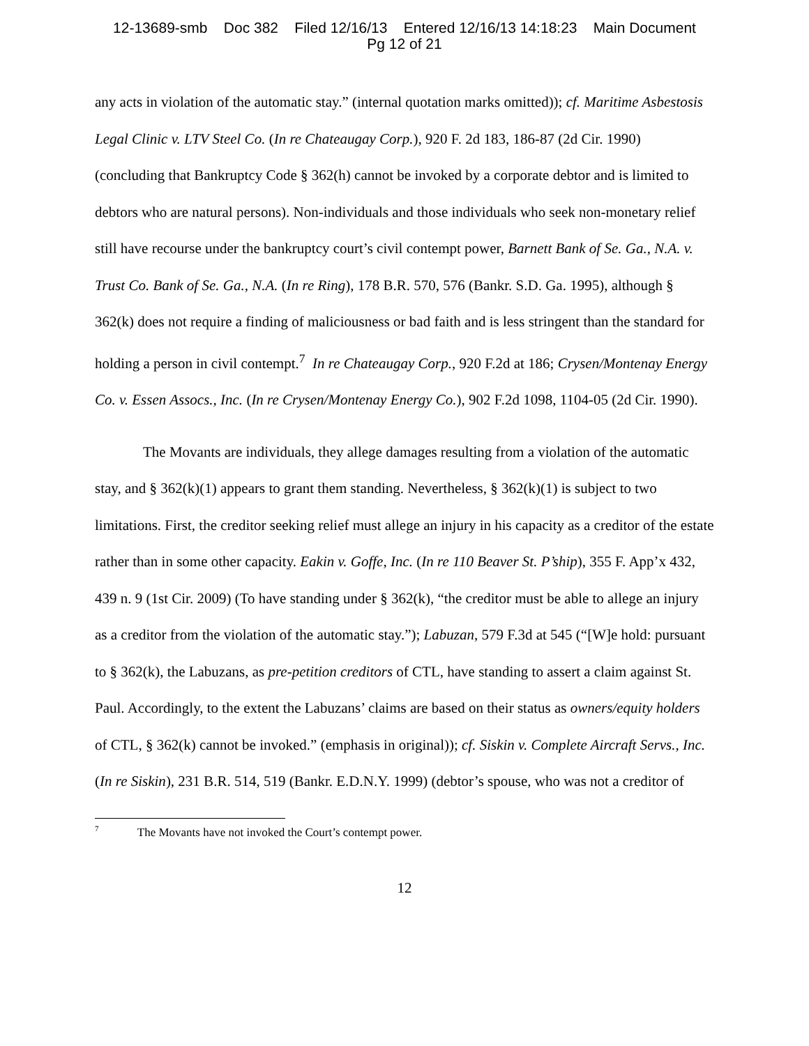12-13689-smb Doc 382 Filed 12/16/13 Entered 12/16/13 14:18:23 Main Document
Pg 12 of 21
any acts in violation of the automatic stay.” (internal quotation marks omitted)); cf. Maritime Asbestosis Legal Clinic v. LTV Steel Co. (In re Chateaugay Corp.), 920 F. 2d 183, 186-87 (2d Cir. 1990) (concluding that Bankruptcy Code § 362(h) cannot be invoked by a corporate debtor and is limited to debtors who are natural persons). Non-individuals and those individuals who seek non-monetary relief still have recourse under the bankruptcy court’s civil contempt power, Barnett Bank of Se. Ga., N.A. v. Trust Co. Bank of Se. Ga., N.A. (In re Ring), 178 B.R. 570, 576 (Bankr. S.D. Ga. 1995), although § 362(k) does not require a finding of maliciousness or bad faith and is less stringent than the standard for holding a person in civil contempt.<sup>7</sup> In re Chateaugay Corp., 920 F.2d at 186; Crysen/Montenay Energy Co. v. Essen Assocs., Inc. (In re Crysen/Montenay Energy Co.), 902 F.2d 1098, 1104-05 (2d Cir. 1990).
The Movants are individuals, they allege damages resulting from a violation of the automatic stay, and § 362(k)(1) appears to grant them standing. Nevertheless, § 362(k)(1) is subject to two limitations. First, the creditor seeking relief must allege an injury in his capacity as a creditor of the estate rather than in some other capacity. Eakin v. Goffe, Inc. (In re 110 Beaver St. P’ship), 355 F. App’x 432, 439 n. 9 (1st Cir. 2009) (To have standing under § 362(k), “the creditor must be able to allege an injury as a creditor from the violation of the automatic stay.”); Labuzan, 579 F.3d at 545 (“[W]e hold: pursuant to § 362(k), the Labuzans, as pre-petition creditors of CTL, have standing to assert a claim against St. Paul. Accordingly, to the extent the Labuzans’ claims are based on their status as owners/equity holders of CTL, § 362(k) cannot be invoked.” (emphasis in original)); cf. Siskin v. Complete Aircraft Servs., Inc. (In re Siskin), 231 B.R. 514, 519 (Bankr. E.D.N.Y. 1999) (debtor’s spouse, who was not a creditor of
<sup>7</sup> The Movants have not invoked the Court’s contempt power.
12